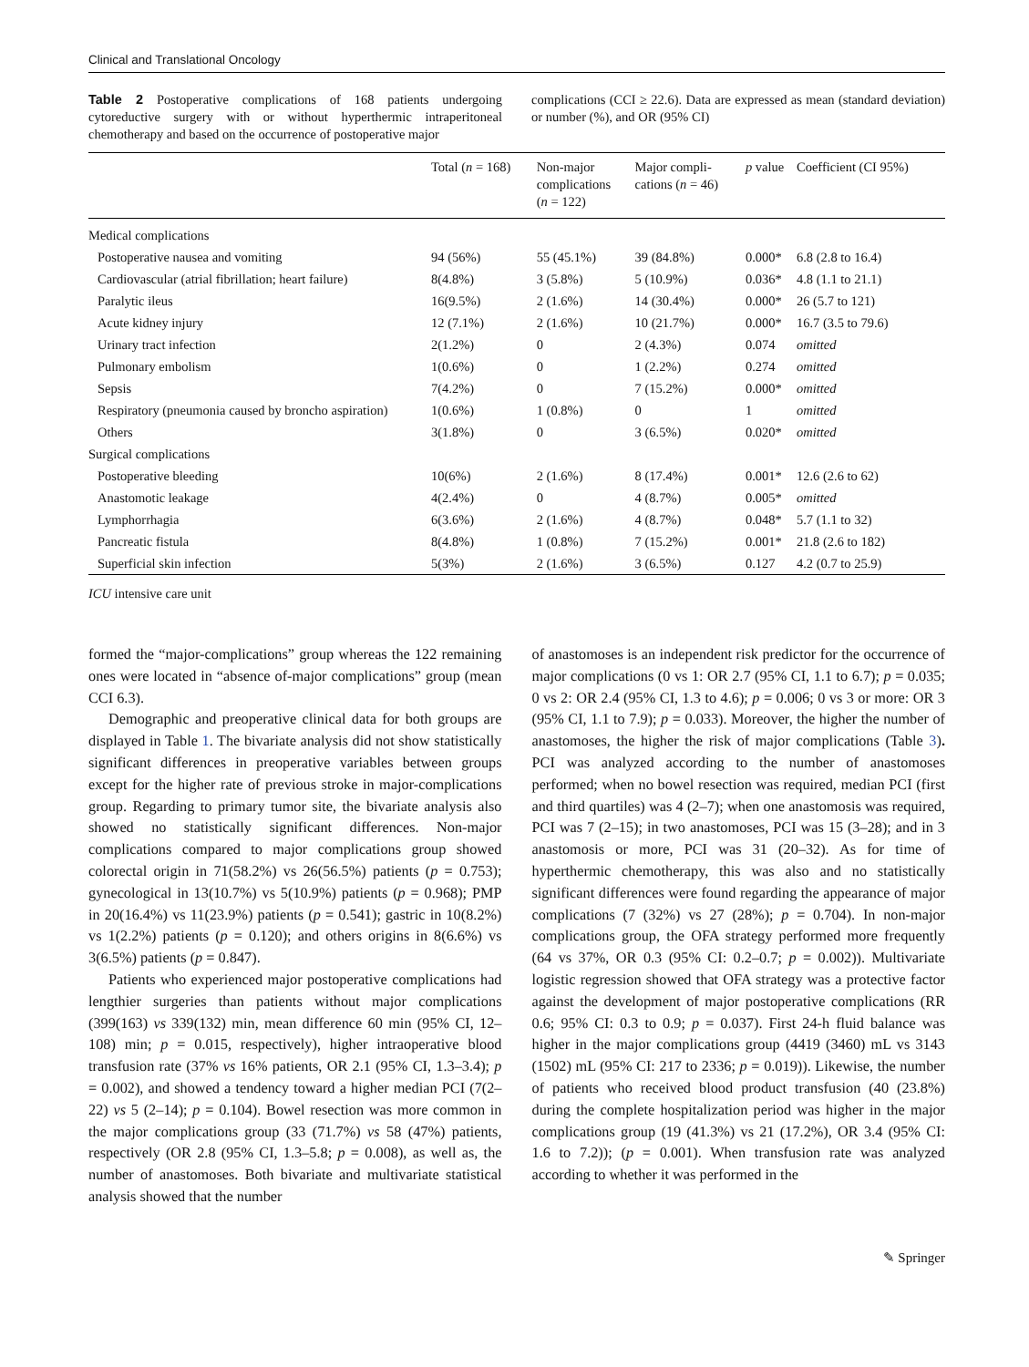Clinical and Translational Oncology
Table 2 Postoperative complications of 168 patients undergoing cytoreductive surgery with or without hyperthermic intraperitoneal chemotherapy and based on the occurrence of postoperative major
complications (CCI ≥ 22.6). Data are expressed as mean (standard deviation) or number (%), and OR (95% CI)
| | Total ( n = 168) | Non-major complications ( n = 122) | Major compli- cations ( n = 46) | p value | Coefficient (CI 95%) |
| --- | --- | --- | --- | --- | --- |
| Medical complications | | | | | |
| Postoperative nausea and vomiting | 94 (56%) | 55 (45.1%) | 39 (84.8%) | 0.000* | 6.8 (2.8 to 16.4) |
| Cardiovascular (atrial fibrillation; heart failure) | 8(4.8%) | 3 (5.8%) | 5 (10.9%) | 0.036* | 4.8 (1.1 to 21.1) |
| Paralytic ileus | 16(9.5%) | 2 (1.6%) | 14 (30.4%) | 0.000* | 26 (5.7 to 121) |
| Acute kidney injury | 12 (7.1%) | 2 (1.6%) | 10 (21.7%) | 0.000* | 16.7 (3.5 to 79.6) |
| Urinary tract infection | 2(1.2%) | 0 | 2 (4.3%) | 0.074 | omitted |
| Pulmonary embolism | 1(0.6%) | 0 | 1 (2.2%) | 0.274 | omitted |
| Sepsis | 7(4.2%) | 0 | 7 (15.2%) | 0.000* | omitted |
| Respiratory (pneumonia caused by broncho aspiration) | 1(0.6%) | 1 (0.8%) | 0 | 1 | omitted |
| Others | 3(1.8%) | 0 | 3 (6.5%) | 0.020* | omitted |
| Surgical complications | | | | | |
| Postoperative bleeding | 10(6%) | 2 (1.6%) | 8 (17.4%) | 0.001* | 12.6 (2.6 to 62) |
| Anastomotic leakage | 4(2.4%) | 0 | 4 (8.7%) | 0.005* | omitted |
| Lymphorrhagia | 6(3.6%) | 2 (1.6%) | 4 (8.7%) | 0.048* | 5.7 (1.1 to 32) |
| Pancreatic fistula | 8(4.8%) | 1 (0.8%) | 7 (15.2%) | 0.001* | 21.8 (2.6 to 182) |
| Superficial skin infection | 5(3%) | 2 (1.6%) | 3 (6.5%) | 0.127 | 4.2 (0.7 to 25.9) |
ICU intensive care unit
formed the “major-complications” group whereas the 122 remaining ones were located in “absence of-major complications” group (mean CCI 6.3).
Demographic and preoperative clinical data for both groups are displayed in Table 1. The bivariate analysis did not show statistically significant differences in preoperative variables between groups except for the higher rate of previous stroke in major-complications group. Regarding to primary tumor site, the bivariate analysis also showed no statistically significant differences. Non-major complications compared to major complications group showed colorectal origin in 71(58.2%) vs 26(56.5%) patients (p = 0.753); gynecological in 13(10.7%) vs 5(10.9%) patients (p = 0.968); PMP in 20(16.4%) vs 11(23.9%) patients (p = 0.541); gastric in 10(8.2%) vs 1(2.2%) patients (p = 0.120); and others origins in 8(6.6%) vs 3(6.5%) patients (p = 0.847).
Patients who experienced major postoperative complications had lengthier surgeries than patients without major complications (399(163) vs 339(132) min, mean difference 60 min (95% CI, 12–108) min; p = 0.015, respectively), higher intraoperative blood transfusion rate (37% vs 16% patients, OR 2.1 (95% CI, 1.3–3.4); p = 0.002), and showed a tendency toward a higher median PCI (7(2–22) vs 5 (2–14); p = 0.104). Bowel resection was more common in the major complications group (33 (71.7%) vs 58 (47%) patients, respectively (OR 2.8 (95% CI, 1.3–5.8; p = 0.008), as well as, the number of anastomoses. Both bivariate and multivariate statistical analysis showed that the number
of anastomoses is an independent risk predictor for the occurrence of major complications (0 vs 1: OR 2.7 (95% CI, 1.1 to 6.7); p = 0.035; 0 vs 2: OR 2.4 (95% CI, 1.3 to 4.6); p = 0.006; 0 vs 3 or more: OR 3 (95% CI, 1.1 to 7.9); p = 0.033). Moreover, the higher the number of anastomoses, the higher the risk of major complications (Table 3). PCI was analyzed according to the number of anastomoses performed; when no bowel resection was required, median PCI (first and third quartiles) was 4 (2–7); when one anastomosis was required, PCI was 7 (2–15); in two anastomoses, PCI was 15 (3–28); and in 3 anastomosis or more, PCI was 31 (20–32). As for time of hyperthermic chemotherapy, this was also and no statistically significant differences were found regarding the appearance of major complications (7 (32%) vs 27 (28%); p = 0.704). In non-major complications group, the OFA strategy performed more frequently (64 vs 37%, OR 0.3 (95% CI: 0.2–0.7; p = 0.002)). Multivariate logistic regression showed that OFA strategy was a protective factor against the development of major postoperative complications (RR 0.6; 95% CI: 0.3 to 0.9; p = 0.037). First 24-h fluid balance was higher in the major complications group (4419 (3460) mL vs 3143 (1502) mL (95% CI: 217 to 2336; p = 0.019)). Likewise, the number of patients who received blood product transfusion (40 (23.8%) during the complete hospitalization period was higher in the major complications group (19 (41.3%) vs 21 (17.2%), OR 3.4 (95% CI: 1.6 to 7.2)); (p = 0.001). When transfusion rate was analyzed according to whether it was performed in the
✎ Springer